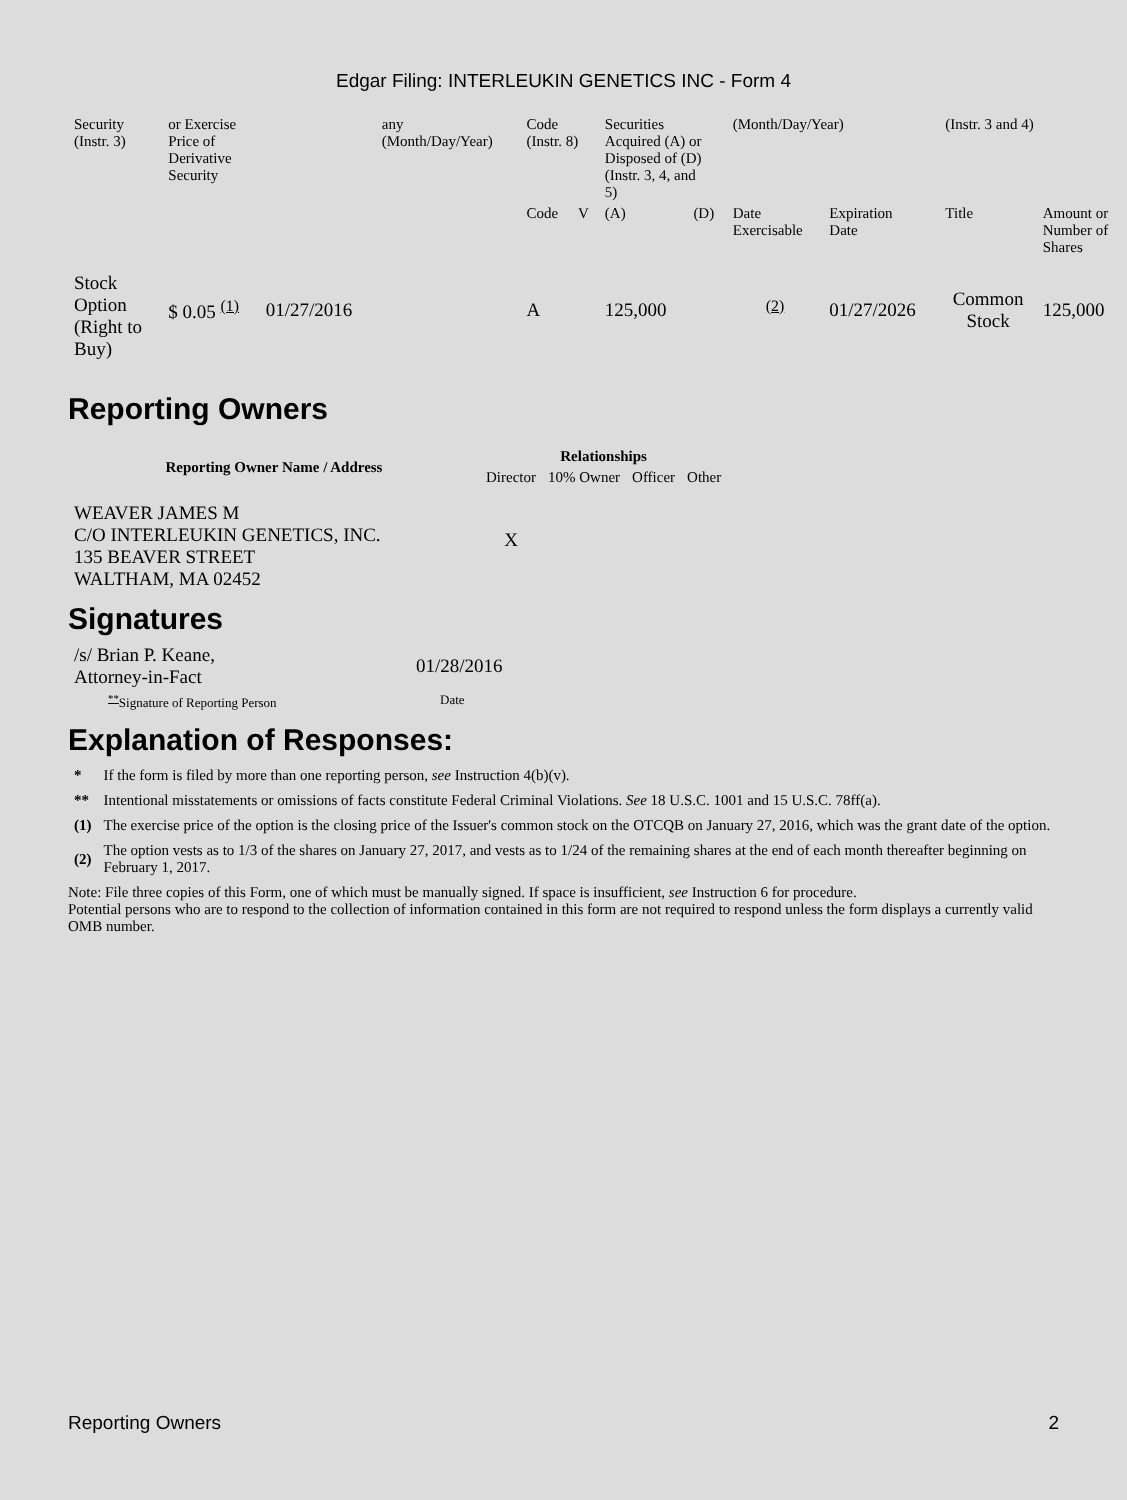Edgar Filing: INTERLEUKIN GENETICS INC - Form 4
| Security (Instr. 3) | or Exercise Price of Derivative Security | | any (Month/Day/Year) | Code (Instr. 8) | | Securities Acquired (A) or Disposed of (D) (Instr. 3, 4, and 5) | | (Month/Day/Year) | | (Instr. 3 and 4) | |
| | | | | Code | V | (A) | (D) | Date Exercisable | Expiration Date | Title | Amount or Number of Shares |
| Stock Option (Right to Buy) | $ 0.05 <sup>(1)</sup> | 01/27/2016 | | A | | 125,000 | | <sup>(2)</sup> | 01/27/2026 | Common Stock | 125,000 |
Reporting Owners
| Reporting Owner Name / Address | Relationships | | | |
| --- | --- | --- | --- | --- |
| | Director | 10% Owner | Officer | Other |
| WEAVER JAMES M C/O INTERLEUKIN GENETICS, INC. 135 BEAVER STREET WALTHAM, MA 02452 | X | | | |
Signatures
| /s/ Brian P. Keane, Attorney-in-Fact | 01/28/2016 |
| <sup>**</sup> Signature of Reporting Person | Date |
Explanation of Responses:
| * | If the form is filed by more than one reporting person, see Instruction 4(b)(v). |
| ** | Intentional misstatements or omissions of facts constitute Federal Criminal Violations. See 18 U.S.C. 1001 and 15 U.S.C. 78ff(a). |
| (1) | The exercise price of the option is the closing price of the Issuer's common stock on the OTCQB on January 27, 2016, which was the grant date of the option. |
| (2) | The option vests as to 1/3 of the shares on January 27, 2017, and vests as to 1/24 of the remaining shares at the end of each month thereafter beginning on February 1, 2017. |
Note: File three copies of this Form, one of which must be manually signed. If space is insufficient, see Instruction 6 for procedure.
Potential persons who are to respond to the collection of information contained in this form are not required to respond unless the form displays a currently valid OMB number.
Reporting Owners 2